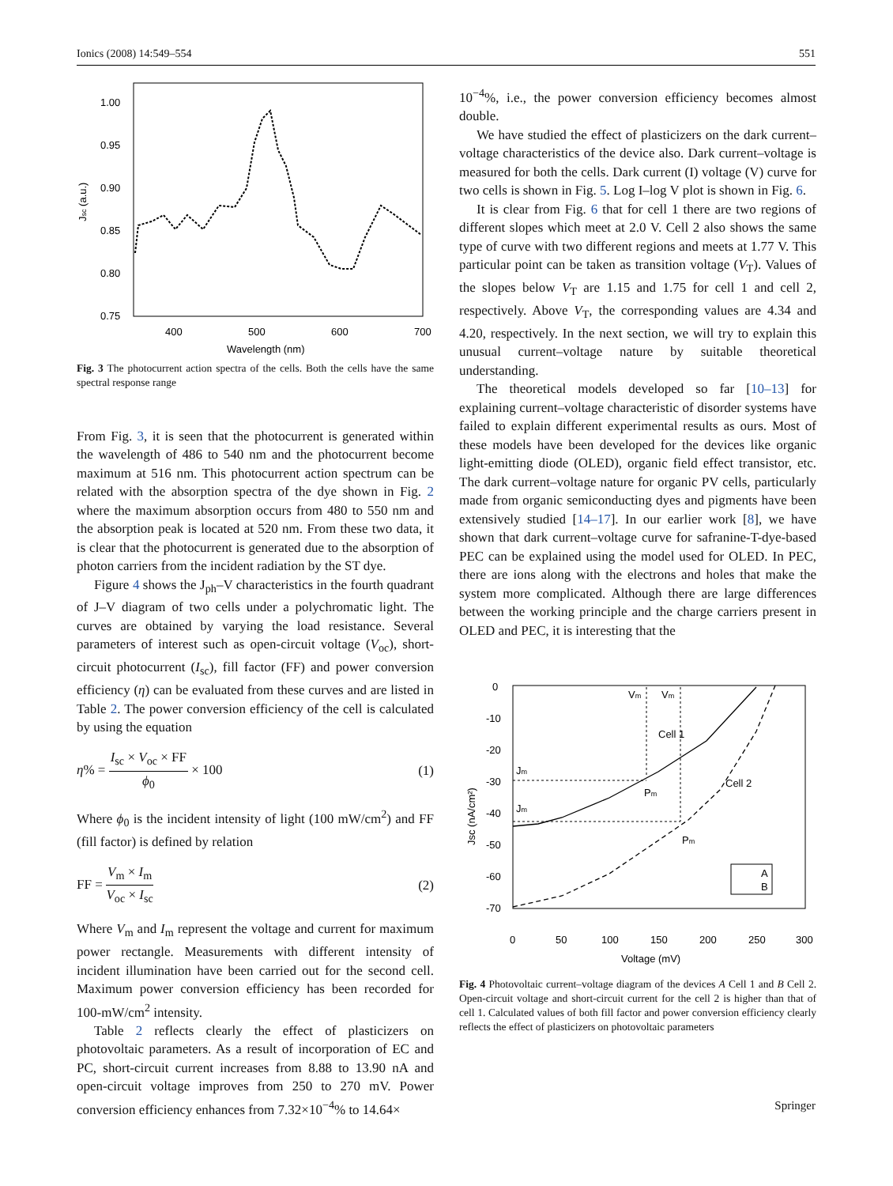Ionics (2008) 14:549–554 551
1.00
0.95
0.90
0.85
0.80
0.75
400
500
600
700
Wavelength (nm)
Jsc (a.u.)
Fig. 3 The photocurrent action spectra of the cells. Both the cells have the same spectral response range
From Fig. 3, it is seen that the photocurrent is generated within the wavelength of 486 to 540 nm and the photocurrent become maximum at 516 nm. This photocurrent action spectrum can be related with the absorption spectra of the dye shown in Fig. 2 where the maximum absorption occurs from 480 to 550 nm and the absorption peak is located at 520 nm. From these two data, it is clear that the photocurrent is generated due to the absorption of photon carriers from the incident radiation by the ST dye.
Figure 4 shows the J<sub>ph</sub>–V characteristics in the fourth quadrant of J–V diagram of two cells under a polychromatic light. The curves are obtained by varying the load resistance. Several parameters of interest such as open-circuit voltage (V<sub>oc</sub>), short-circuit photocurrent (I<sub>sc</sub>), fill factor (FF) and power conversion efficiency (η) can be evaluated from these curves and are listed in Table 2. The power conversion efficiency of the cell is calculated by using the equation
η% = I<sub>sc</sub> × V<sub>oc</sub> × FF ϕ<sub>0</sub> × 100 (1)
Where ϕ<sub>0</sub> is the incident intensity of light (100 mW/cm<sup>2</sup>) and FF (fill factor) is defined by relation
FF = V<sub>m</sub> × I<sub>m</sub> V<sub>oc</sub> × I<sub>sc</sub> (2)
Where V<sub>m</sub> and I<sub>m</sub> represent the voltage and current for maximum power rectangle. Measurements with different intensity of incident illumination have been carried out for the second cell. Maximum power conversion efficiency has been recorded for 100-mW/cm<sup>2</sup> intensity.
Table 2 reflects clearly the effect of plasticizers on photovoltaic parameters. As a result of incorporation of EC and PC, short-circuit current increases from 8.88 to 13.90 nA and open-circuit voltage improves from 250 to 270 mV. Power conversion efficiency enhances from 7.32×10<sup>−4</sup>% to 14.64×
10<sup>−4</sup>%, i.e., the power conversion efficiency becomes almost double.
We have studied the effect of plasticizers on the dark current–voltage characteristics of the device also. Dark current–voltage is measured for both the cells. Dark current (I) voltage (V) curve for two cells is shown in Fig. 5. Log I–log V plot is shown in Fig. 6.
It is clear from Fig. 6 that for cell 1 there are two regions of different slopes which meet at 2.0 V. Cell 2 also shows the same type of curve with two different regions and meets at 1.77 V. This particular point can be taken as transition voltage (V<sub>T</sub>). Values of the slopes below V<sub>T</sub> are 1.15 and 1.75 for cell 1 and cell 2, respectively. Above V<sub>T</sub>, the corresponding values are 4.34 and 4.20, respectively. In the next section, we will try to explain this unusual current–voltage nature by suitable theoretical understanding.
The theoretical models developed so far [10–13] for explaining current–voltage characteristic of disorder systems have failed to explain different experimental results as ours. Most of these models have been developed for the devices like organic light-emitting diode (OLED), organic field effect transistor, etc. The dark current–voltage nature for organic PV cells, particularly made from organic semiconducting dyes and pigments have been extensively studied [14–17]. In our earlier work [8], we have shown that dark current–voltage curve for safranine-T-dye-based PEC can be explained using the model used for OLED. In PEC, there are ions along with the electrons and holes that make the system more complicated. Although there are large differences between the working principle and the charge carriers present in OLED and PEC, it is interesting that the
0
-10
-20
-30
-40
-50
-60
-70
0
50
100
150
200
250
300
Voltage (mV)
Jsc (nA/cm²)
Vm
Vm
Cell 1
Cell 2
Jm
Jm
Pm
Pm
A
B
Fig. 4 Photovoltaic current–voltage diagram of the devices A Cell 1 and B Cell 2. Open-circuit voltage and short-circuit current for the cell 2 is higher than that of cell 1. Calculated values of both fill factor and power conversion efficiency clearly reflects the effect of plasticizers on photovoltaic parameters
Springer